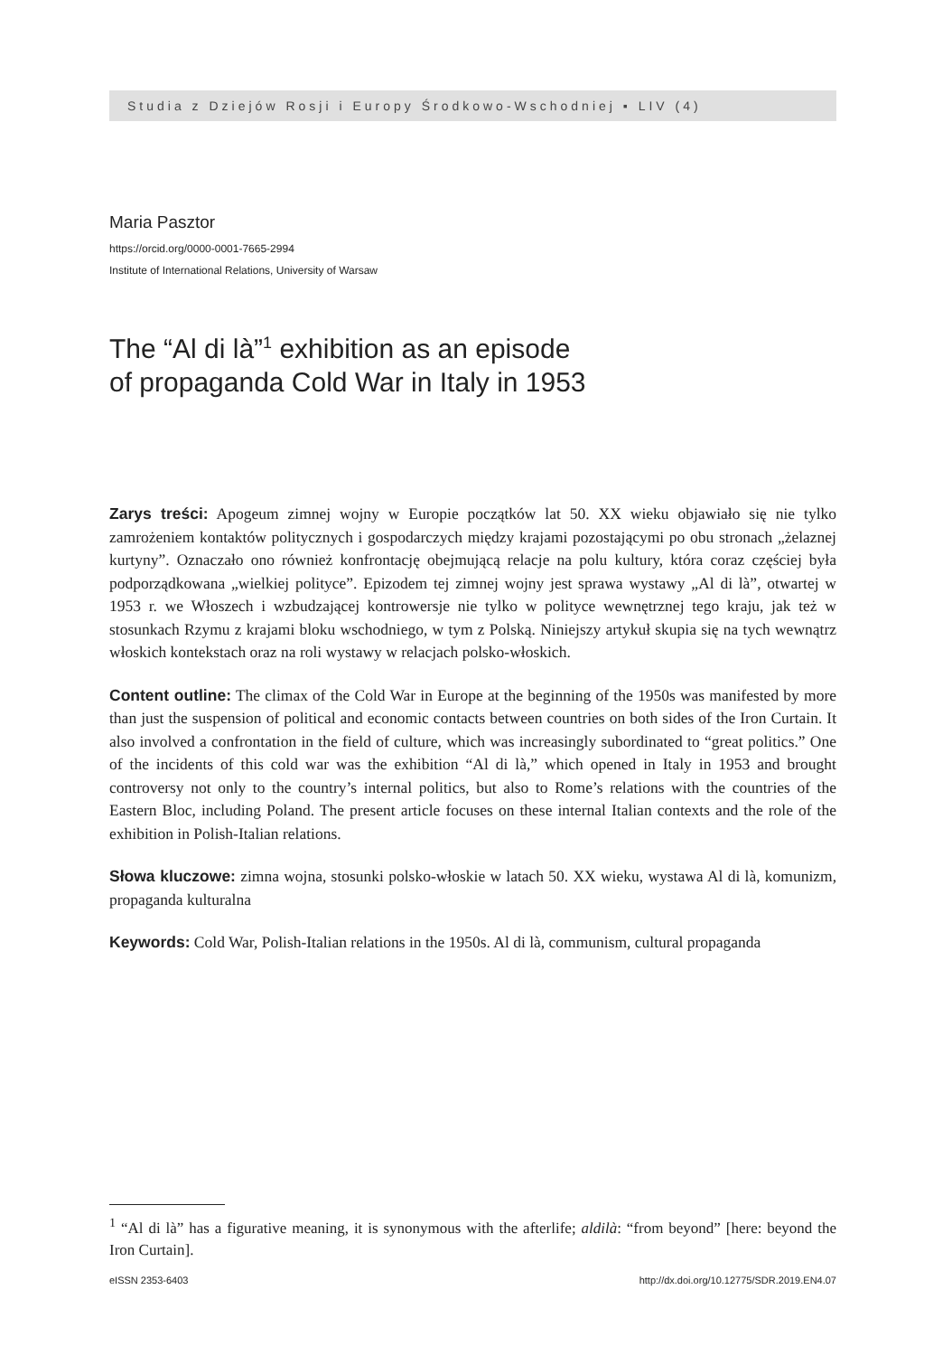Studia z Dziejów Rosji i Europy Środkowo-Wschodniej ▪ LIV (4)
Maria Pasztor
https://orcid.org/0000-0001-7665-2994
Institute of International Relations, University of Warsaw
The “Al di là”<sup>1</sup> exhibition as an episode
of propaganda Cold War in Italy in 1953
Zarys treści: Apogeum zimnej wojny w Europie początków lat 50. XX wieku objawiało się nie tylko zamrożeniem kontaktów politycznych i gospodarczych między krajami pozostającymi po obu stronach „żelaznej kurtyny”. Oznaczało ono również konfrontację obejmującą relacje na polu kultury, która coraz częściej była podporządkowana „wielkiej polityce”. Epizodem tej zimnej wojny jest sprawa wystawy „Al di là”, otwartej w 1953 r. we Włoszech i wzbudzającej kontrowersje nie tylko w polityce wewnętrznej tego kraju, jak też w stosunkach Rzymu z krajami bloku wschodniego, w tym z Polską. Niniejszy artykuł skupia się na tych wewnątrz włoskich kontekstach oraz na roli wystawy w relacjach polsko-włoskich.
Content outline: The climax of the Cold War in Europe at the beginning of the 1950s was manifested by more than just the suspension of political and economic contacts between countries on both sides of the Iron Curtain. It also involved a confrontation in the field of culture, which was increasingly subordinated to “great politics.” One of the incidents of this cold war was the exhibition “Al di là,” which opened in Italy in 1953 and brought controversy not only to the country’s internal politics, but also to Rome’s relations with the countries of the Eastern Bloc, including Poland. The present article focuses on these internal Italian contexts and the role of the exhibition in Polish-Italian relations.
Słowa kluczowe: zimna wojna, stosunki polsko-włoskie w latach 50. XX wieku, wystawa Al di là, komunizm, propaganda kulturalna
Keywords: Cold War, Polish-Italian relations in the 1950s. Al di là, communism, cultural propaganda
<sup>1</sup> “Al di là” has a figurative meaning, it is synonymous with the afterlife; aldilà: “from beyond” [here: beyond the Iron Curtain].
eISSN 2353-6403 http://dx.doi.org/10.12775/SDR.2019.EN4.07